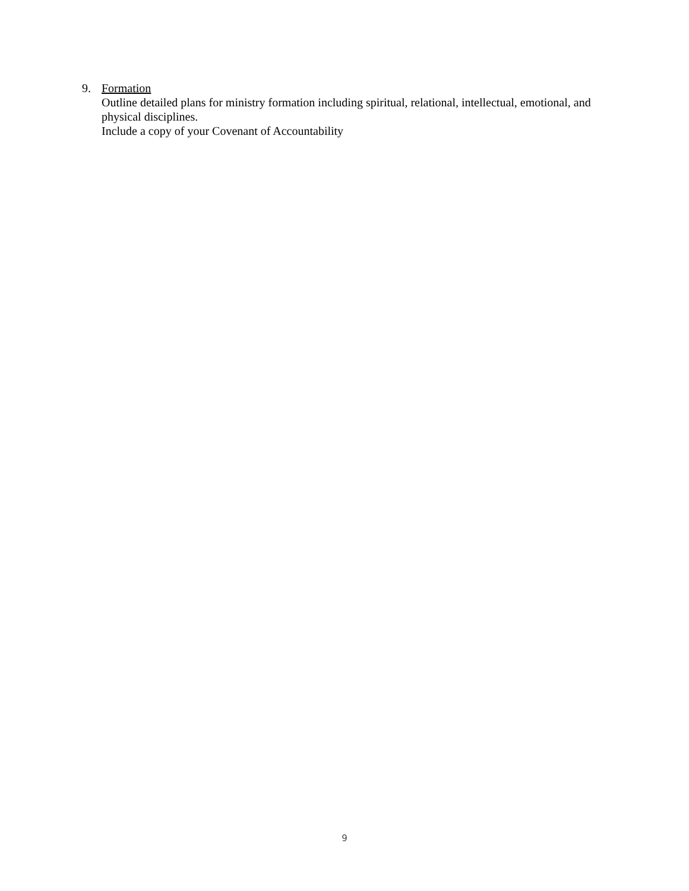9. Formation
Outline detailed plans for ministry formation including spiritual, relational, intellectual, emotional, and physical disciplines.
Include a copy of your Covenant of Accountability
9